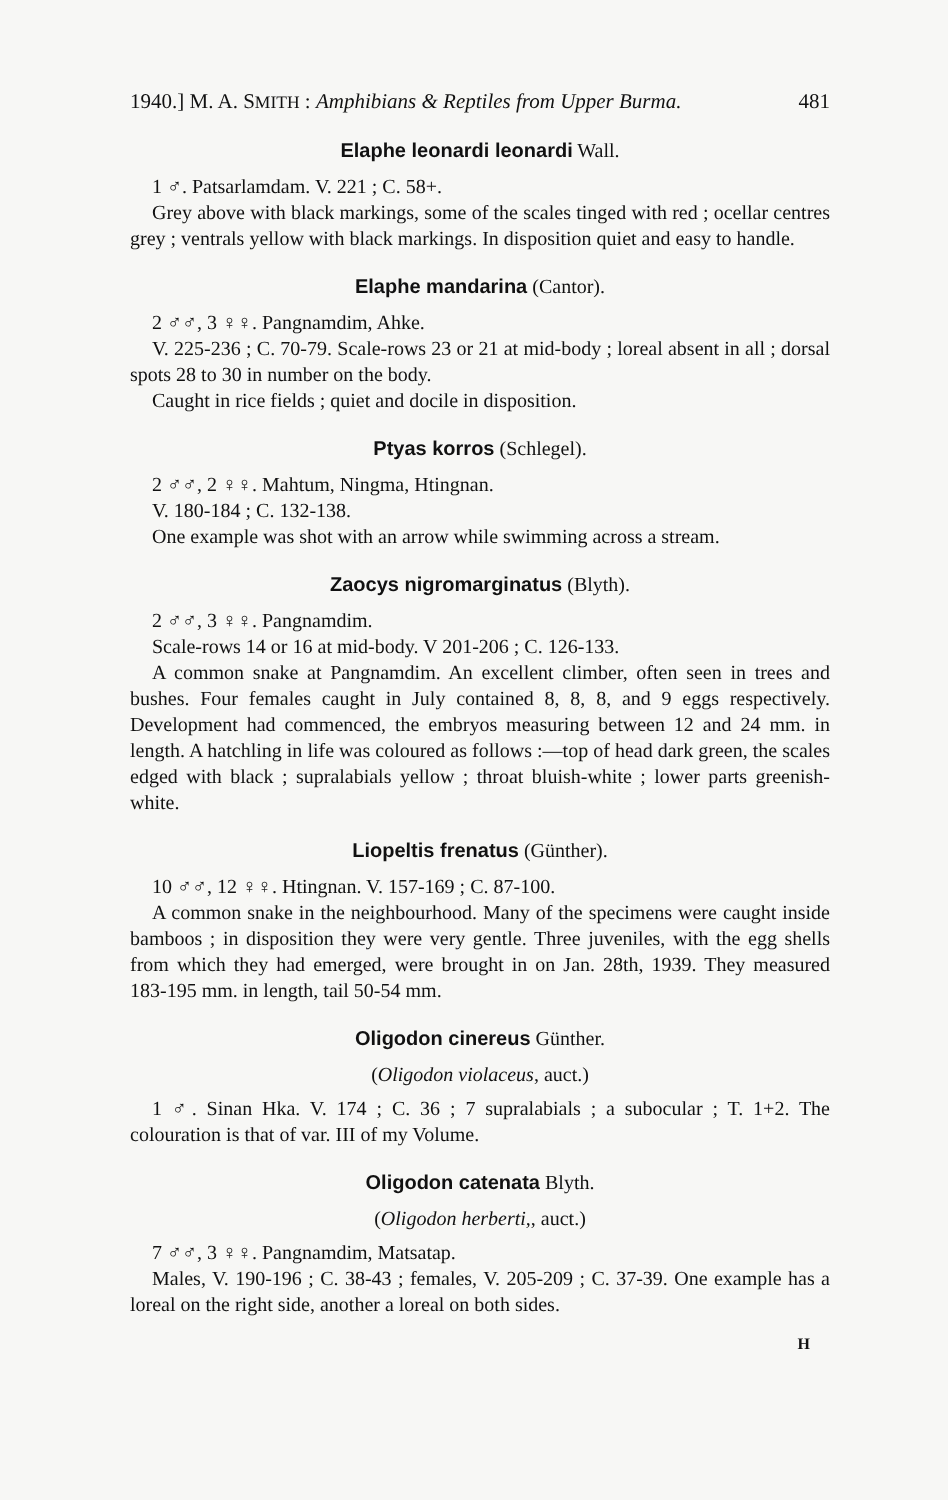1940.] M. A. SMITH : Amphibians & Reptiles from Upper Burma. 481
Elaphe leonardi leonardi Wall.
1 ♂. Patsarlamdam. V. 221 ; C. 58+.
Grey above with black markings, some of the scales tinged with red ; ocellar centres grey ; ventrals yellow with black markings. In disposition quiet and easy to handle.
Elaphe mandarina (Cantor).
2 ♂♂, 3 ♀♀. Pangnamdim, Ahke.
V. 225-236 ; C. 70-79. Scale-rows 23 or 21 at mid-body ; loreal absent in all ; dorsal spots 28 to 30 in number on the body.
Caught in rice fields ; quiet and docile in disposition.
Ptyas korros (Schlegel).
2 ♂♂, 2 ♀♀. Mahtum, Ningma, Htingnan.
V. 180-184 ; C. 132-138.
One example was shot with an arrow while swimming across a stream.
Zaocys nigromarginatus (Blyth).
2 ♂♂, 3 ♀♀. Pangnamdim.
Scale-rows 14 or 16 at mid-body. V 201-206 ; C. 126-133.
A common snake at Pangnamdim. An excellent climber, often seen in trees and bushes. Four females caught in July contained 8, 8, 8, and 9 eggs respectively. Development had commenced, the embryos measuring between 12 and 24 mm. in length. A hatchling in life was coloured as follows :—top of head dark green, the scales edged with black ; supralabials yellow ; throat bluish-white ; lower parts greenish-white.
Liopeltis frenatus (Günther).
10 ♂♂, 12 ♀♀. Htingnan. V. 157-169 ; C. 87-100.
A common snake in the neighbourhood. Many of the specimens were caught inside bamboos ; in disposition they were very gentle. Three juveniles, with the egg shells from which they had emerged, were brought in on Jan. 28th, 1939. They measured 183-195 mm. in length, tail 50-54 mm.
Oligodon cinereus Günther.
(Oligodon violaceus, auct.)
1 ♂. Sinan Hka. V. 174 ; C. 36 ; 7 supralabials ; a subocular ; T. 1+2. The colouration is that of var. III of my Volume.
Oligodon catenata Blyth.
(Oligodon herberti,, auct.)
7 ♂♂, 3 ♀♀. Pangnamdim, Matsatap.
Males, V. 190-196 ; C. 38-43 ; females, V. 205-209 ; C. 37-39. One example has a loreal on the right side, another a loreal on both sides.
H